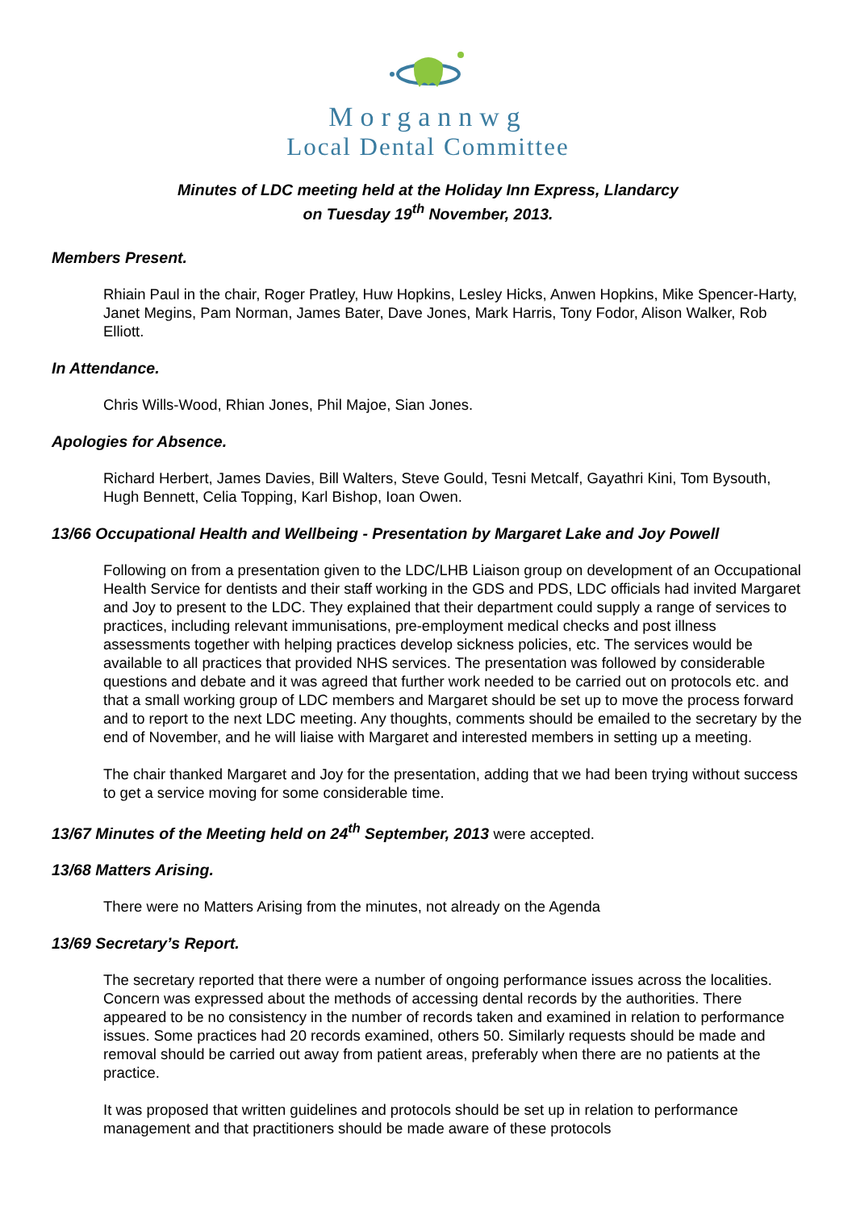Morgannwg
Local Dental Committee
Minutes of LDC meeting held at the Holiday Inn Express, Llandarcy
on Tuesday 19<sup>th</sup> November, 2013.
Members Present.
Rhiain Paul in the chair, Roger Pratley, Huw Hopkins, Lesley Hicks, Anwen Hopkins, Mike Spencer-Harty, Janet Megins, Pam Norman, James Bater, Dave Jones, Mark Harris, Tony Fodor, Alison Walker, Rob Elliott.
In Attendance.
Chris Wills-Wood, Rhian Jones, Phil Majoe, Sian Jones.
Apologies for Absence.
Richard Herbert, James Davies, Bill Walters, Steve Gould, Tesni Metcalf, Gayathri Kini, Tom Bysouth, Hugh Bennett, Celia Topping, Karl Bishop, Ioan Owen.
13/66 Occupational Health and Wellbeing - Presentation by Margaret Lake and Joy Powell
Following on from a presentation given to the LDC/LHB Liaison group on development of an Occupational Health Service for dentists and their staff working in the GDS and PDS, LDC officials had invited Margaret and Joy to present to the LDC. They explained that their department could supply a range of services to practices, including relevant immunisations, pre-employment medical checks and post illness assessments together with helping practices develop sickness policies, etc. The services would be available to all practices that provided NHS services. The presentation was followed by considerable questions and debate and it was agreed that further work needed to be carried out on protocols etc. and that a small working group of LDC members and Margaret should be set up to move the process forward and to report to the next LDC meeting. Any thoughts, comments should be emailed to the secretary by the end of November, and he will liaise with Margaret and interested members in setting up a meeting.
The chair thanked Margaret and Joy for the presentation, adding that we had been trying without success to get a service moving for some considerable time.
13/67 Minutes of the Meeting held on 24<sup>th</sup> September, 2013 were accepted.
13/68 Matters Arising.
There were no Matters Arising from the minutes, not already on the Agenda
13/69 Secretary’s Report.
The secretary reported that there were a number of ongoing performance issues across the localities. Concern was expressed about the methods of accessing dental records by the authorities. There appeared to be no consistency in the number of records taken and examined in relation to performance issues. Some practices had 20 records examined, others 50. Similarly requests should be made and removal should be carried out away from patient areas, preferably when there are no patients at the practice.
It was proposed that written guidelines and protocols should be set up in relation to performance management and that practitioners should be made aware of these protocols